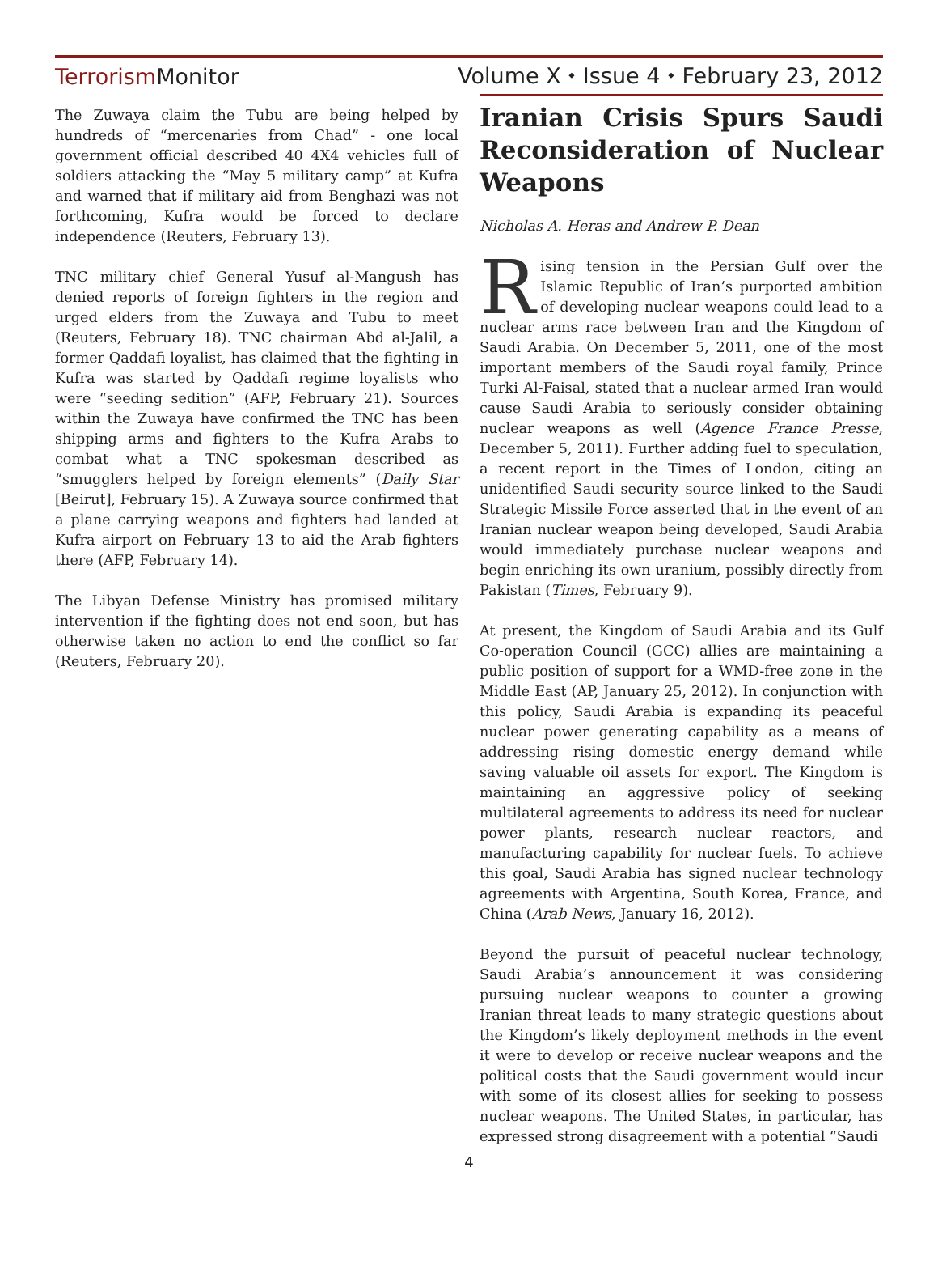Terrorism Monitor
Volume X ⬩ Issue 4 ⬩ February 23, 2012
The Zuwaya claim the Tubu are being helped by hundreds of “mercenaries from Chad” - one local government official described 40 4X4 vehicles full of soldiers attacking the “May 5 military camp” at Kufra and warned that if military aid from Benghazi was not forthcoming, Kufra would be forced to declare independence (Reuters, February 13).
TNC military chief General Yusuf al-Mangush has denied reports of foreign fighters in the region and urged elders from the Zuwaya and Tubu to meet (Reuters, February 18). TNC chairman Abd al-Jalil, a former Qaddafi loyalist, has claimed that the fighting in Kufra was started by Qaddafi regime loyalists who were “seeding sedition” (AFP, February 21). Sources within the Zuwaya have confirmed the TNC has been shipping arms and fighters to the Kufra Arabs to combat what a TNC spokesman described as “smugglers helped by foreign elements” (Daily Star [Beirut], February 15). A Zuwaya source confirmed that a plane carrying weapons and fighters had landed at Kufra airport on February 13 to aid the Arab fighters there (AFP, February 14).
The Libyan Defense Ministry has promised military intervention if the fighting does not end soon, but has otherwise taken no action to end the conflict so far (Reuters, February 20).
Iranian Crisis Spurs Saudi Reconsideration of Nuclear
Weapons
Nicholas A. Heras and Andrew P. Dean
Rising tension in the Persian Gulf over the Islamic Republic of Iran’s purported ambition of developing nuclear weapons could lead to a nuclear arms race between Iran and the Kingdom of Saudi Arabia. On December 5, 2011, one of the most important members of the Saudi royal family, Prince Turki Al-Faisal, stated that a nuclear armed Iran would cause Saudi Arabia to seriously consider obtaining nuclear weapons as well (Agence France Presse, December 5, 2011). Further adding fuel to speculation, a recent report in the Times of London, citing an unidentified Saudi security source linked to the Saudi Strategic Missile Force asserted that in the event of an Iranian nuclear weapon being developed, Saudi Arabia would immediately purchase nuclear weapons and begin enriching its own uranium, possibly directly from Pakistan (Times, February 9).
At present, the Kingdom of Saudi Arabia and its Gulf Co-operation Council (GCC) allies are maintaining a public position of support for a WMD-free zone in the Middle East (AP, January 25, 2012). In conjunction with this policy, Saudi Arabia is expanding its peaceful nuclear power generating capability as a means of addressing rising domestic energy demand while saving valuable oil assets for export. The Kingdom is maintaining an aggressive policy of seeking multilateral agreements to address its need for nuclear power plants, research nuclear reactors, and manufacturing capability for nuclear fuels. To achieve this goal, Saudi Arabia has signed nuclear technology agreements with Argentina, South Korea, France, and China (Arab News, January 16, 2012).
Beyond the pursuit of peaceful nuclear technology, Saudi Arabia’s announcement it was considering pursuing nuclear weapons to counter a growing Iranian threat leads to many strategic questions about the Kingdom’s likely deployment methods in the event it were to develop or receive nuclear weapons and the political costs that the Saudi government would incur with some of its closest allies for seeking to possess nuclear weapons. The United States, in particular, has expressed strong disagreement with a potential “Saudi
4